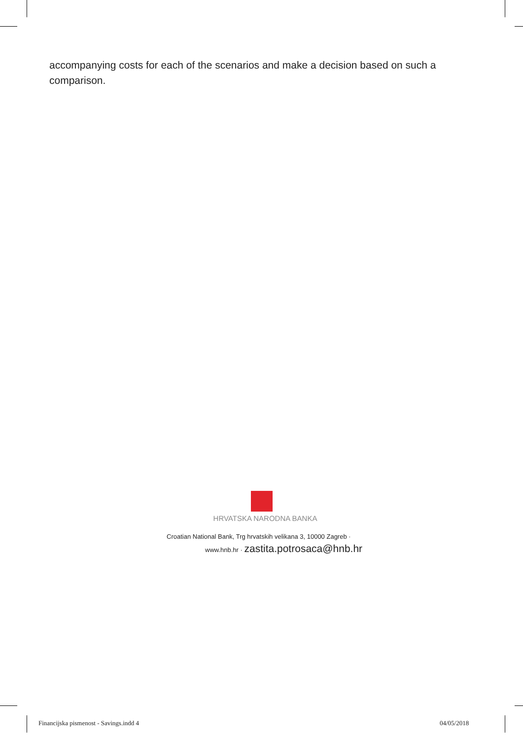accompanying costs for each of the scenarios and make a decision based on such a comparison.
HRVATSKA NARODNA BANKA
Croatian National Bank, Trg hrvatskih velikana 3, 10000 Zagreb ·
www.hnb.hr · zastita.potrosaca@hnb.hr
Financijska pismenost - Savings.indd 4
04/05/2018